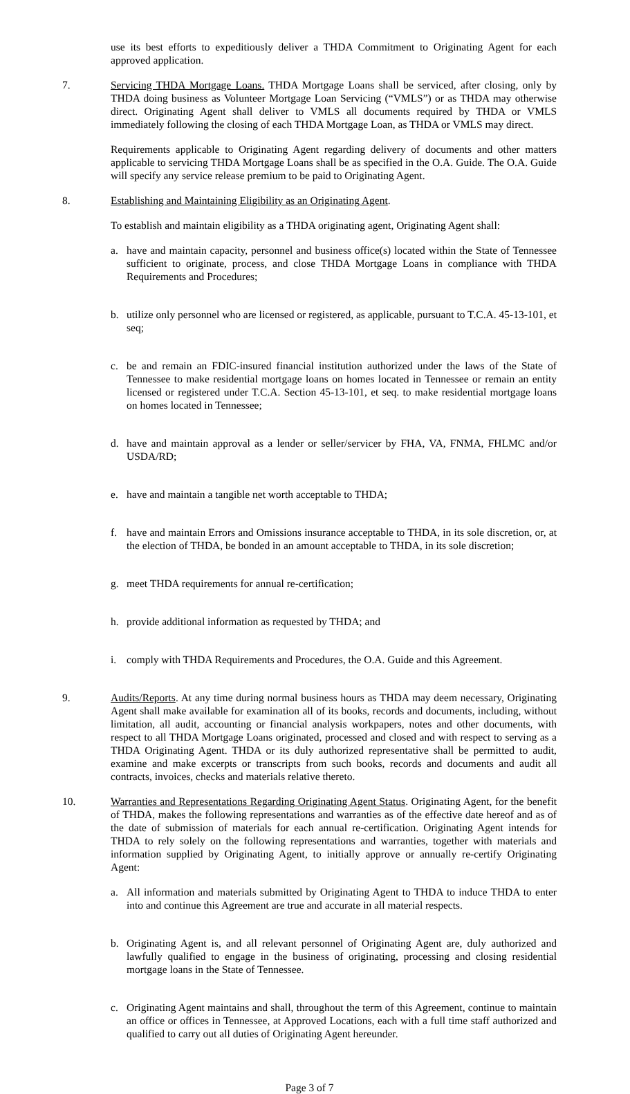use its best efforts to expeditiously deliver a THDA Commitment to Originating Agent for each approved application.
7. Servicing THDA Mortgage Loans. THDA Mortgage Loans shall be serviced, after closing, only by THDA doing business as Volunteer Mortgage Loan Servicing (“VMLS”) or as THDA may otherwise direct. Originating Agent shall deliver to VMLS all documents required by THDA or VMLS immediately following the closing of each THDA Mortgage Loan, as THDA or VMLS may direct.
Requirements applicable to Originating Agent regarding delivery of documents and other matters applicable to servicing THDA Mortgage Loans shall be as specified in the O.A. Guide. The O.A. Guide will specify any service release premium to be paid to Originating Agent.
8. Establishing and Maintaining Eligibility as an Originating Agent.
To establish and maintain eligibility as a THDA originating agent, Originating Agent shall:
a. have and maintain capacity, personnel and business office(s) located within the State of Tennessee sufficient to originate, process, and close THDA Mortgage Loans in compliance with THDA Requirements and Procedures;
b. utilize only personnel who are licensed or registered, as applicable, pursuant to T.C.A. 45-13-101, et seq;
c. be and remain an FDIC-insured financial institution authorized under the laws of the State of Tennessee to make residential mortgage loans on homes located in Tennessee or remain an entity licensed or registered under T.C.A. Section 45-13-101, et seq. to make residential mortgage loans on homes located in Tennessee;
d. have and maintain approval as a lender or seller/servicer by FHA, VA, FNMA, FHLMC and/or USDA/RD;
e. have and maintain a tangible net worth acceptable to THDA;
f. have and maintain Errors and Omissions insurance acceptable to THDA, in its sole discretion, or, at the election of THDA, be bonded in an amount acceptable to THDA, in its sole discretion;
g. meet THDA requirements for annual re-certification;
h. provide additional information as requested by THDA; and
i. comply with THDA Requirements and Procedures, the O.A. Guide and this Agreement.
9. Audits/Reports. At any time during normal business hours as THDA may deem necessary, Originating Agent shall make available for examination all of its books, records and documents, including, without limitation, all audit, accounting or financial analysis workpapers, notes and other documents, with respect to all THDA Mortgage Loans originated, processed and closed and with respect to serving as a THDA Originating Agent. THDA or its duly authorized representative shall be permitted to audit, examine and make excerpts or transcripts from such books, records and documents and audit all contracts, invoices, checks and materials relative thereto.
10. Warranties and Representations Regarding Originating Agent Status. Originating Agent, for the benefit of THDA, makes the following representations and warranties as of the effective date hereof and as of the date of submission of materials for each annual re-certification. Originating Agent intends for THDA to rely solely on the following representations and warranties, together with materials and information supplied by Originating Agent, to initially approve or annually re-certify Originating Agent:
a. All information and materials submitted by Originating Agent to THDA to induce THDA to enter into and continue this Agreement are true and accurate in all material respects.
b. Originating Agent is, and all relevant personnel of Originating Agent are, duly authorized and lawfully qualified to engage in the business of originating, processing and closing residential mortgage loans in the State of Tennessee.
c. Originating Agent maintains and shall, throughout the term of this Agreement, continue to maintain an office or offices in Tennessee, at Approved Locations, each with a full time staff authorized and qualified to carry out all duties of Originating Agent hereunder.
Page 3 of 7